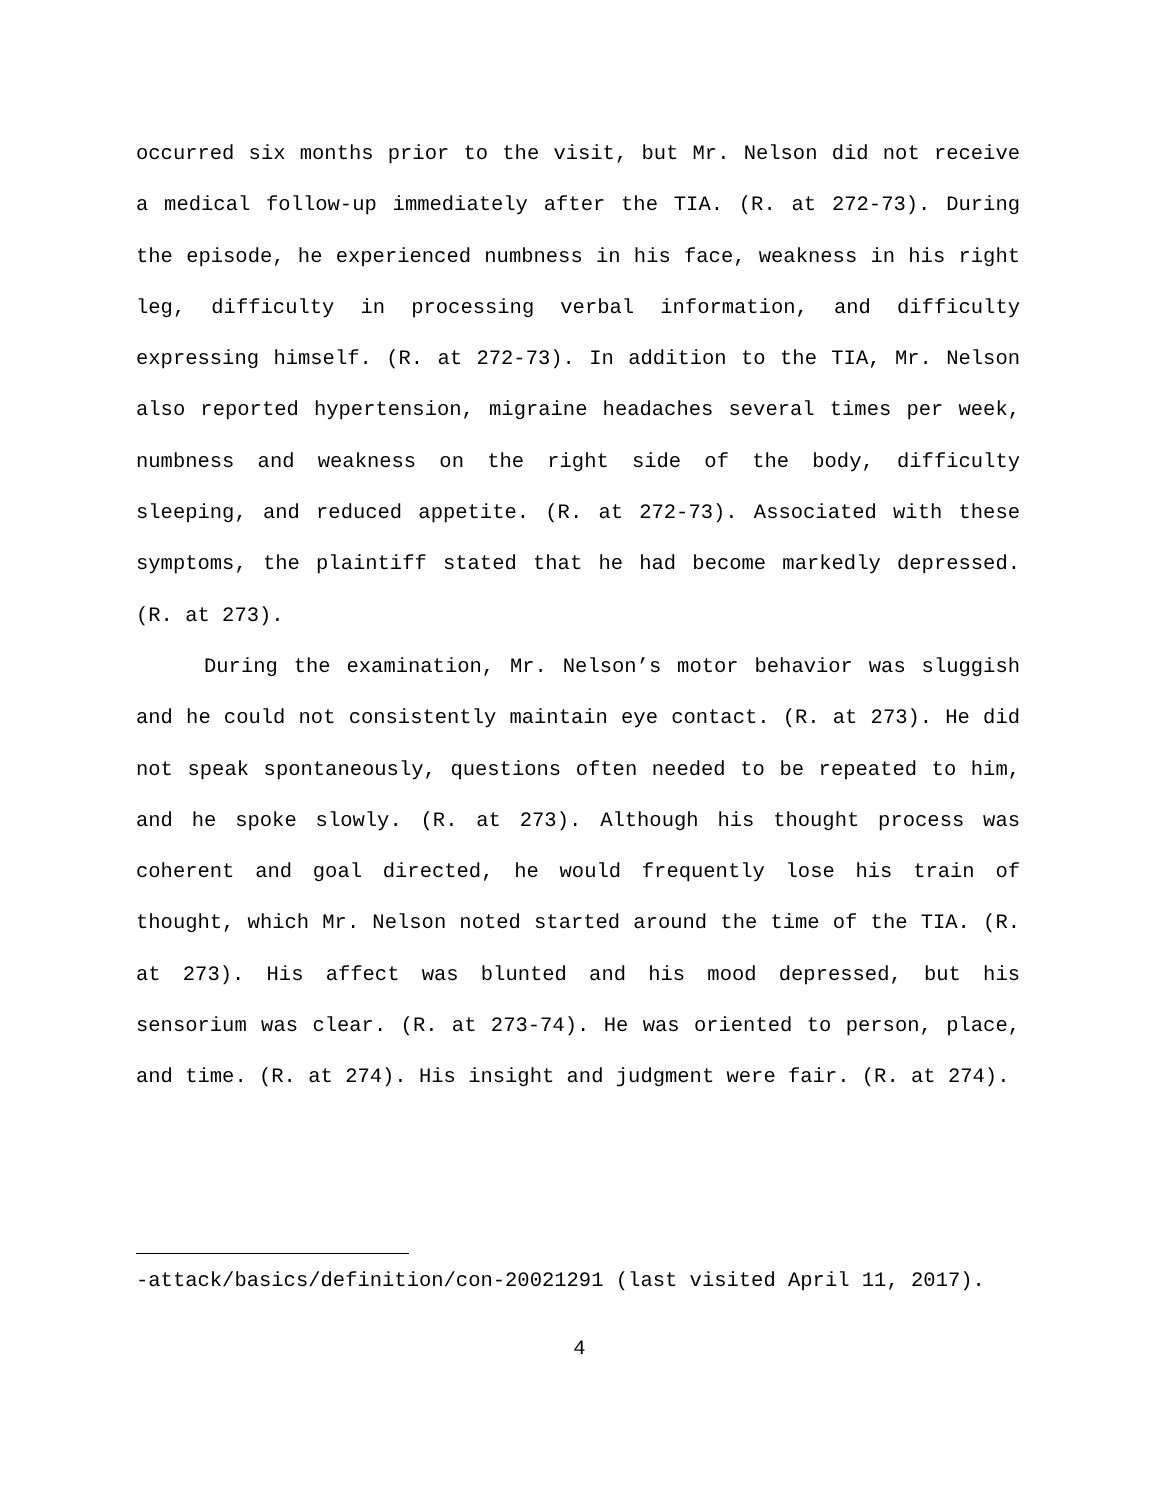occurred six months prior to the visit, but Mr. Nelson did not receive a medical follow-up immediately after the TIA. (R. at 272-73). During the episode, he experienced numbness in his face, weakness in his right leg, difficulty in processing verbal information, and difficulty expressing himself. (R. at 272-73). In addition to the TIA, Mr. Nelson also reported hypertension, migraine headaches several times per week, numbness and weakness on the right side of the body, difficulty sleeping, and reduced appetite. (R. at 272-73). Associated with these symptoms, the plaintiff stated that he had become markedly depressed. (R. at 273).
During the examination, Mr. Nelson’s motor behavior was sluggish and he could not consistently maintain eye contact. (R. at 273). He did not speak spontaneously, questions often needed to be repeated to him, and he spoke slowly. (R. at 273). Although his thought process was coherent and goal directed, he would frequently lose his train of thought, which Mr. Nelson noted started around the time of the TIA. (R. at 273). His affect was blunted and his mood depressed, but his sensorium was clear. (R. at 273-74). He was oriented to person, place, and time. (R. at 274). His insight and judgment were fair. (R. at 274).
-attack/basics/definition/con-20021291 (last visited April 11, 2017).
4